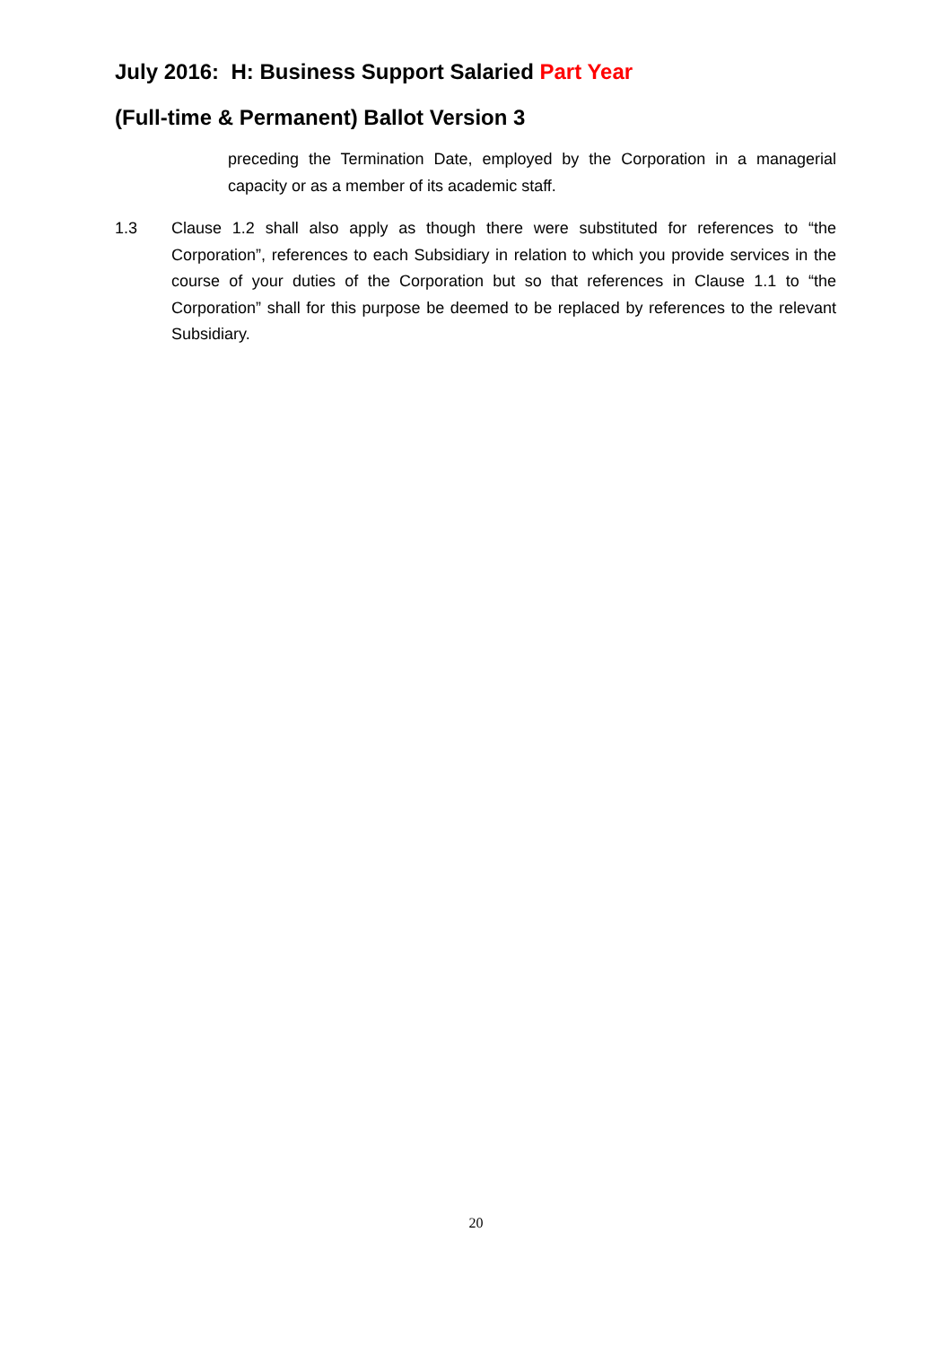July 2016: H: Business Support Salaried Part Year
(Full-time & Permanent) Ballot Version 3
preceding the Termination Date, employed by the Corporation in a managerial capacity or as a member of its academic staff.
1.3 Clause 1.2 shall also apply as though there were substituted for references to “the Corporation”, references to each Subsidiary in relation to which you provide services in the course of your duties of the Corporation but so that references in Clause 1.1 to “the Corporation” shall for this purpose be deemed to be replaced by references to the relevant Subsidiary.
20